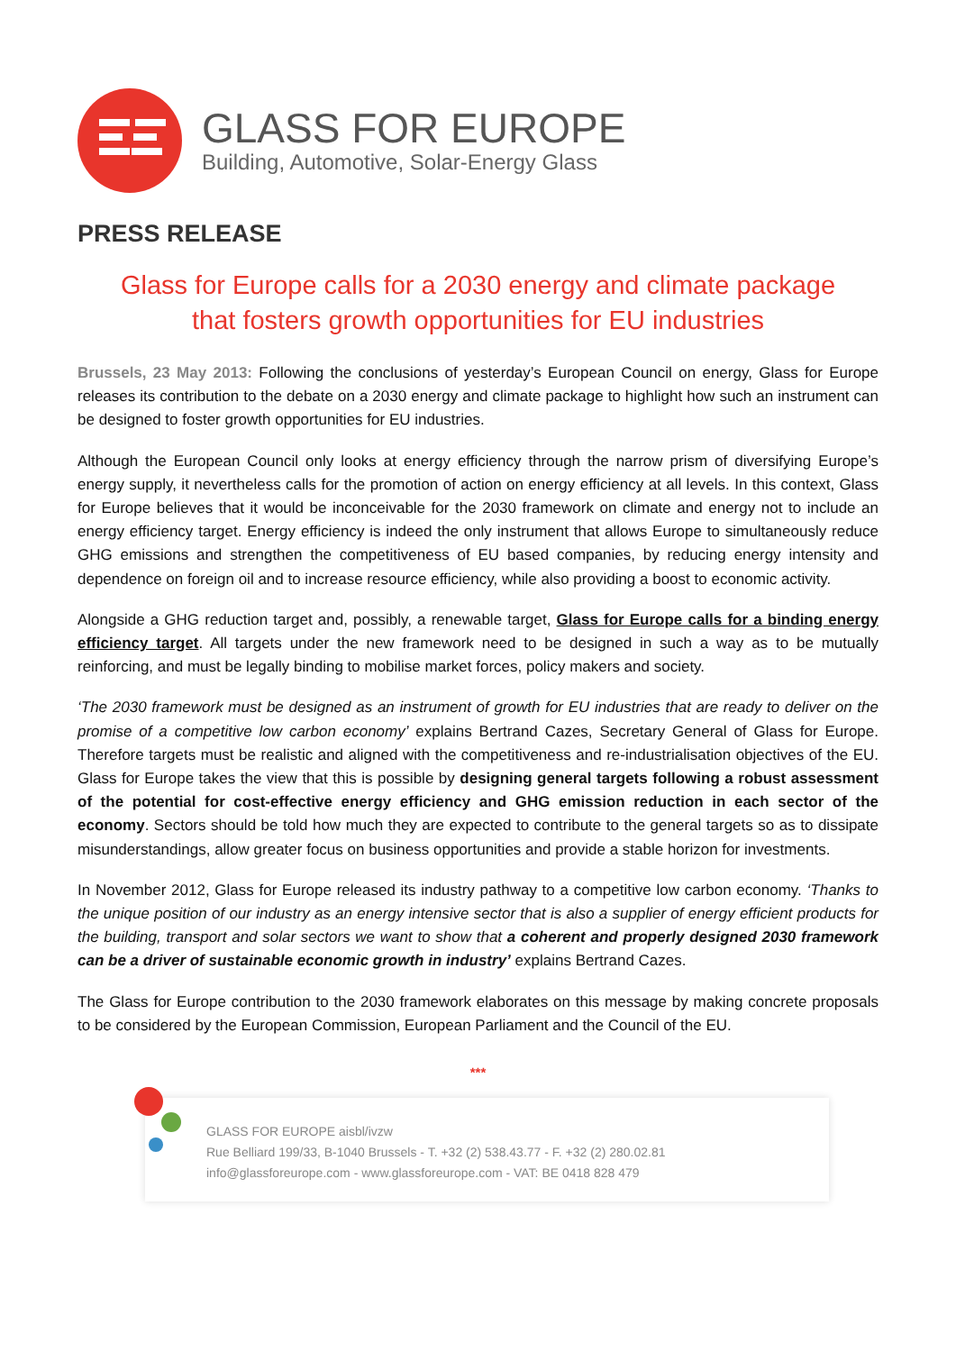GLASS FOR EUROPE
Building, Automotive, Solar-Energy Glass
PRESS RELEASE
Glass for Europe calls for a 2030 energy and climate package
that fosters growth opportunities for EU industries
Brussels, 23 May 2013: Following the conclusions of yesterday’s European Council on energy, Glass for Europe releases its contribution to the debate on a 2030 energy and climate package to highlight how such an instrument can be designed to foster growth opportunities for EU industries.
Although the European Council only looks at energy efficiency through the narrow prism of diversifying Europe’s energy supply, it nevertheless calls for the promotion of action on energy efficiency at all levels. In this context, Glass for Europe believes that it would be inconceivable for the 2030 framework on climate and energy not to include an energy efficiency target. Energy efficiency is indeed the only instrument that allows Europe to simultaneously reduce GHG emissions and strengthen the competitiveness of EU based companies, by reducing energy intensity and dependence on foreign oil and to increase resource efficiency, while also providing a boost to economic activity.
Alongside a GHG reduction target and, possibly, a renewable target, Glass for Europe calls for a binding energy efficiency target. All targets under the new framework need to be designed in such a way as to be mutually reinforcing, and must be legally binding to mobilise market forces, policy makers and society.
‘The 2030 framework must be designed as an instrument of growth for EU industries that are ready to deliver on the promise of a competitive low carbon economy’ explains Bertrand Cazes, Secretary General of Glass for Europe. Therefore targets must be realistic and aligned with the competitiveness and re-industrialisation objectives of the EU. Glass for Europe takes the view that this is possible by designing general targets following a robust assessment of the potential for cost-effective energy efficiency and GHG emission reduction in each sector of the economy. Sectors should be told how much they are expected to contribute to the general targets so as to dissipate misunderstandings, allow greater focus on business opportunities and provide a stable horizon for investments.
In November 2012, Glass for Europe released its industry pathway to a competitive low carbon economy. ‘Thanks to the unique position of our industry as an energy intensive sector that is also a supplier of energy efficient products for the building, transport and solar sectors we want to show that a coherent and properly designed 2030 framework can be a driver of sustainable economic growth in industry’ explains Bertrand Cazes.
The Glass for Europe contribution to the 2030 framework elaborates on this message by making concrete proposals to be considered by the European Commission, European Parliament and the Council of the EU.
***
GLASS FOR EUROPE aisbl/ivzw
Rue Belliard 199/33, B-1040 Brussels - T. +32 (2) 538.43.77 - F. +32 (2) 280.02.81
info@glassforeurope.com - www.glassforeurope.com - VAT: BE 0418 828 479